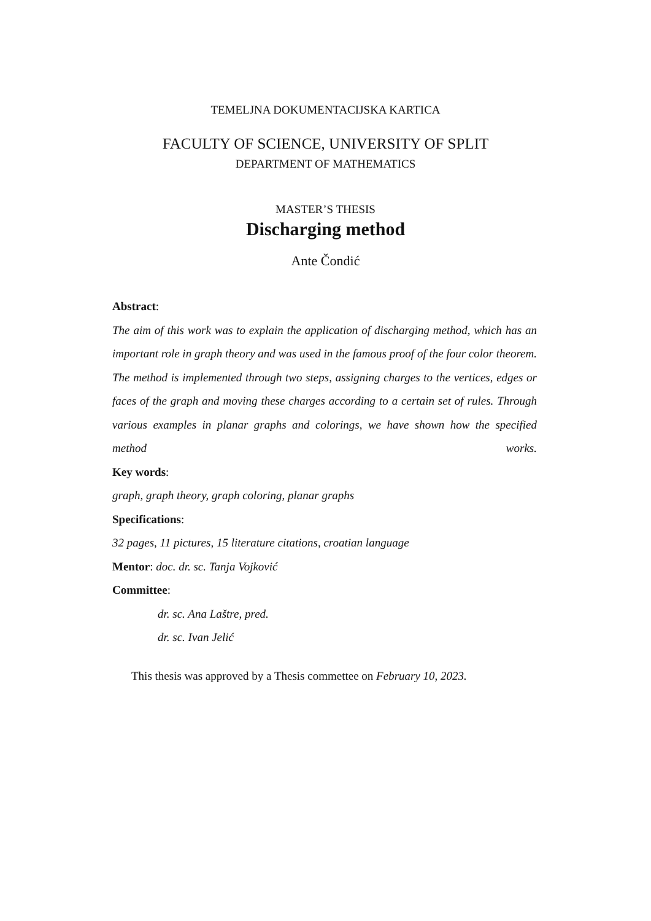TEMELJNA DOKUMENTACIJSKA KARTICA
FACULTY OF SCIENCE, UNIVERSITY OF SPLIT
DEPARTMENT OF MATHEMATICS
MASTER’S THESIS
Discharging method
Ante Čondić
Abstract:
The aim of this work was to explain the application of discharging method, which has an important role in graph theory and was used in the famous proof of the four color theorem. The method is implemented through two steps, assigning charges to the vertices, edges or faces of the graph and moving these charges according to a certain set of rules. Through various examples in planar graphs and colorings, we have shown how the specified method works.
Key words:
graph, graph theory, graph coloring, planar graphs
Specifications:
32 pages, 11 pictures, 15 literature citations, croatian language
Mentor: doc. dr. sc. Tanja Vojković
Committee:
dr. sc. Ana Laštre, pred.
dr. sc. Ivan Jelić
This thesis was approved by a Thesis commettee on February 10, 2023.